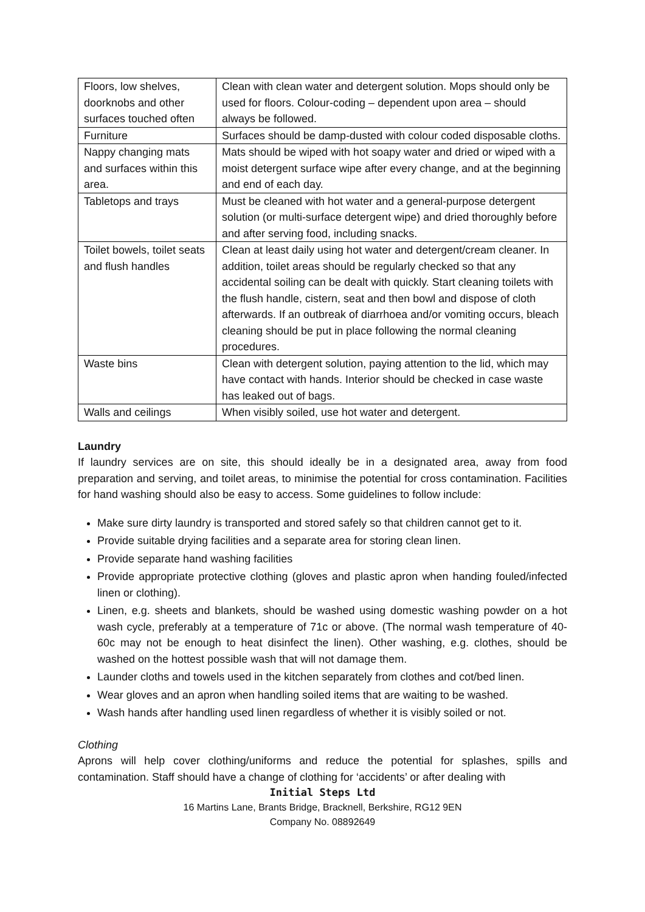| Floors, low shelves, doorknobs and other surfaces touched often | Clean with clean water and detergent solution. Mops should only be used for floors. Colour-coding – dependent upon area – should always be followed. |
| Furniture | Surfaces should be damp-dusted with colour coded disposable cloths. |
| Nappy changing mats and surfaces within this area. | Mats should be wiped with hot soapy water and dried or wiped with a moist detergent surface wipe after every change, and at the beginning and end of each day. |
| Tabletops and trays | Must be cleaned with hot water and a general-purpose detergent solution (or multi-surface detergent wipe) and dried thoroughly before and after serving food, including snacks. |
| Toilet bowels, toilet seats and flush handles | Clean at least daily using hot water and detergent/cream cleaner. In addition, toilet areas should be regularly checked so that any accidental soiling can be dealt with quickly. Start cleaning toilets with the flush handle, cistern, seat and then bowl and dispose of cloth afterwards. If an outbreak of diarrhoea and/or vomiting occurs, bleach cleaning should be put in place following the normal cleaning procedures. |
| Waste bins | Clean with detergent solution, paying attention to the lid, which may have contact with hands. Interior should be checked in case waste has leaked out of bags. |
| Walls and ceilings | When visibly soiled, use hot water and detergent. |
Laundry
If laundry services are on site, this should ideally be in a designated area, away from food preparation and serving, and toilet areas, to minimise the potential for cross contamination. Facilities for hand washing should also be easy to access. Some guidelines to follow include:
Make sure dirty laundry is transported and stored safely so that children cannot get to it.
Provide suitable drying facilities and a separate area for storing clean linen.
Provide separate hand washing facilities
Provide appropriate protective clothing (gloves and plastic apron when handing fouled/infected linen or clothing).
Linen, e.g. sheets and blankets, should be washed using domestic washing powder on a hot wash cycle, preferably at a temperature of 71c or above. (The normal wash temperature of 40-60c may not be enough to heat disinfect the linen). Other washing, e.g. clothes, should be washed on the hottest possible wash that will not damage them.
Launder cloths and towels used in the kitchen separately from clothes and cot/bed linen.
Wear gloves and an apron when handling soiled items that are waiting to be washed.
Wash hands after handling used linen regardless of whether it is visibly soiled or not.
Clothing
Aprons will help cover clothing/uniforms and reduce the potential for splashes, spills and contamination. Staff should have a change of clothing for ‘accidents’ or after dealing with
Initial Steps Ltd
16 Martins Lane, Brants Bridge, Bracknell, Berkshire, RG12 9EN
Company No. 08892649